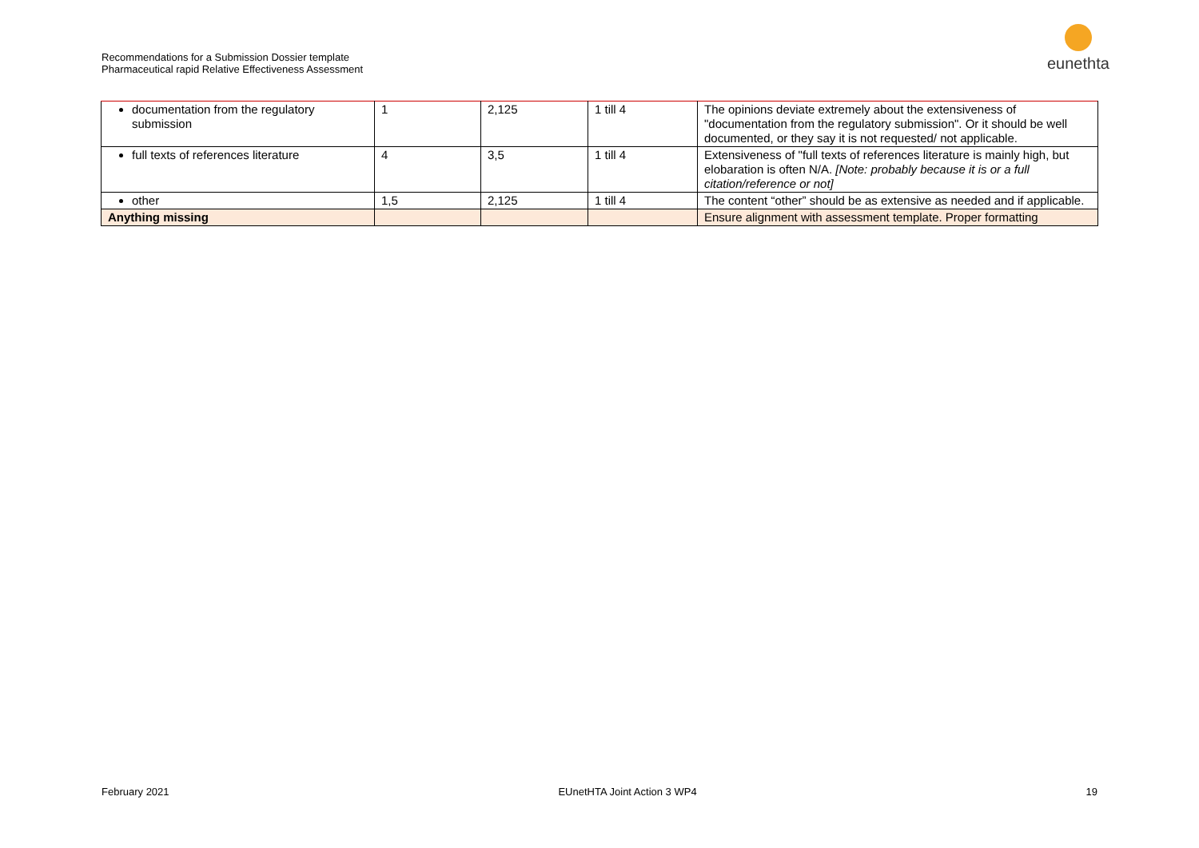Recommendations for a Submission Dossier template
Pharmaceutical rapid Relative Effectiveness Assessment
eunethta
| documentation from the regulatory submission | 1 | 2,125 | 1 till 4 | The opinions deviate extremely about the extensiveness of "documentation from the regulatory submission". Or it should be well documented, or they say it is not requested/ not applicable. |
| full texts of references literature | 4 | 3,5 | 1 till 4 | Extensiveness of "full texts of references literature is mainly high, but elobaration is often N/A. [Note: probably because it is or a full citation/reference or not] |
| other | 1,5 | 2,125 | 1 till 4 | The content “other” should be as extensive as needed and if applicable. |
| Anything missing | | | | Ensure alignment with assessment template. Proper formatting |
February 2021 EUnetHTA Joint Action 3 WP4 19